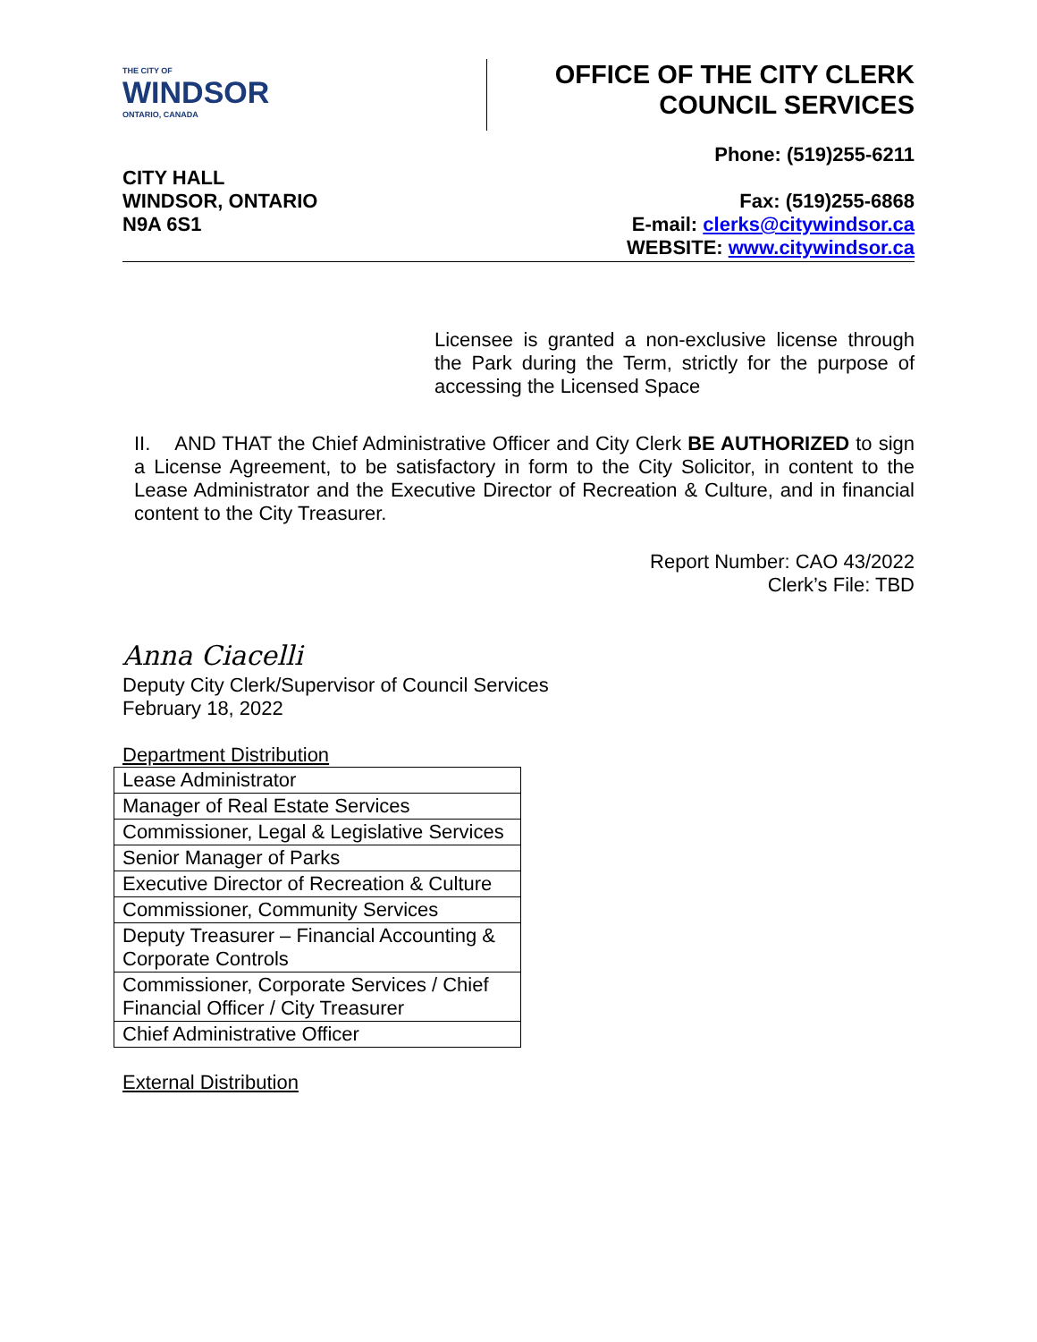THE CITY OF
WINDSOR
ONTARIO, CANADA
OFFICE OF THE CITY CLERK
COUNCIL SERVICES
Phone: (519)255-6211
CITY HALL
WINDSOR, ONTARIO
N9A 6S1
Fax: (519)255-6868
E-mail: clerks@citywindsor.ca
WEBSITE: www.citywindsor.ca
Licensee is granted a non-exclusive license through the Park during the Term, strictly for the purpose of accessing the Licensed Space
II. AND THAT the Chief Administrative Officer and City Clerk BE AUTHORIZED to sign a License Agreement, to be satisfactory in form to the City Solicitor, in content to the Lease Administrator and the Executive Director of Recreation & Culture, and in financial content to the City Treasurer.
Report Number: CAO 43/2022
Clerk’s File: TBD
Anna Ciacelli
Deputy City Clerk/Supervisor of Council Services
February 18, 2022
Department Distribution
| Lease Administrator |
| Manager of Real Estate Services |
| Commissioner, Legal & Legislative Services |
| Senior Manager of Parks |
| Executive Director of Recreation & Culture |
| Commissioner, Community Services |
| Deputy Treasurer – Financial Accounting & Corporate Controls |
| Commissioner, Corporate Services / Chief Financial Officer / City Treasurer |
| Chief Administrative Officer |
External Distribution